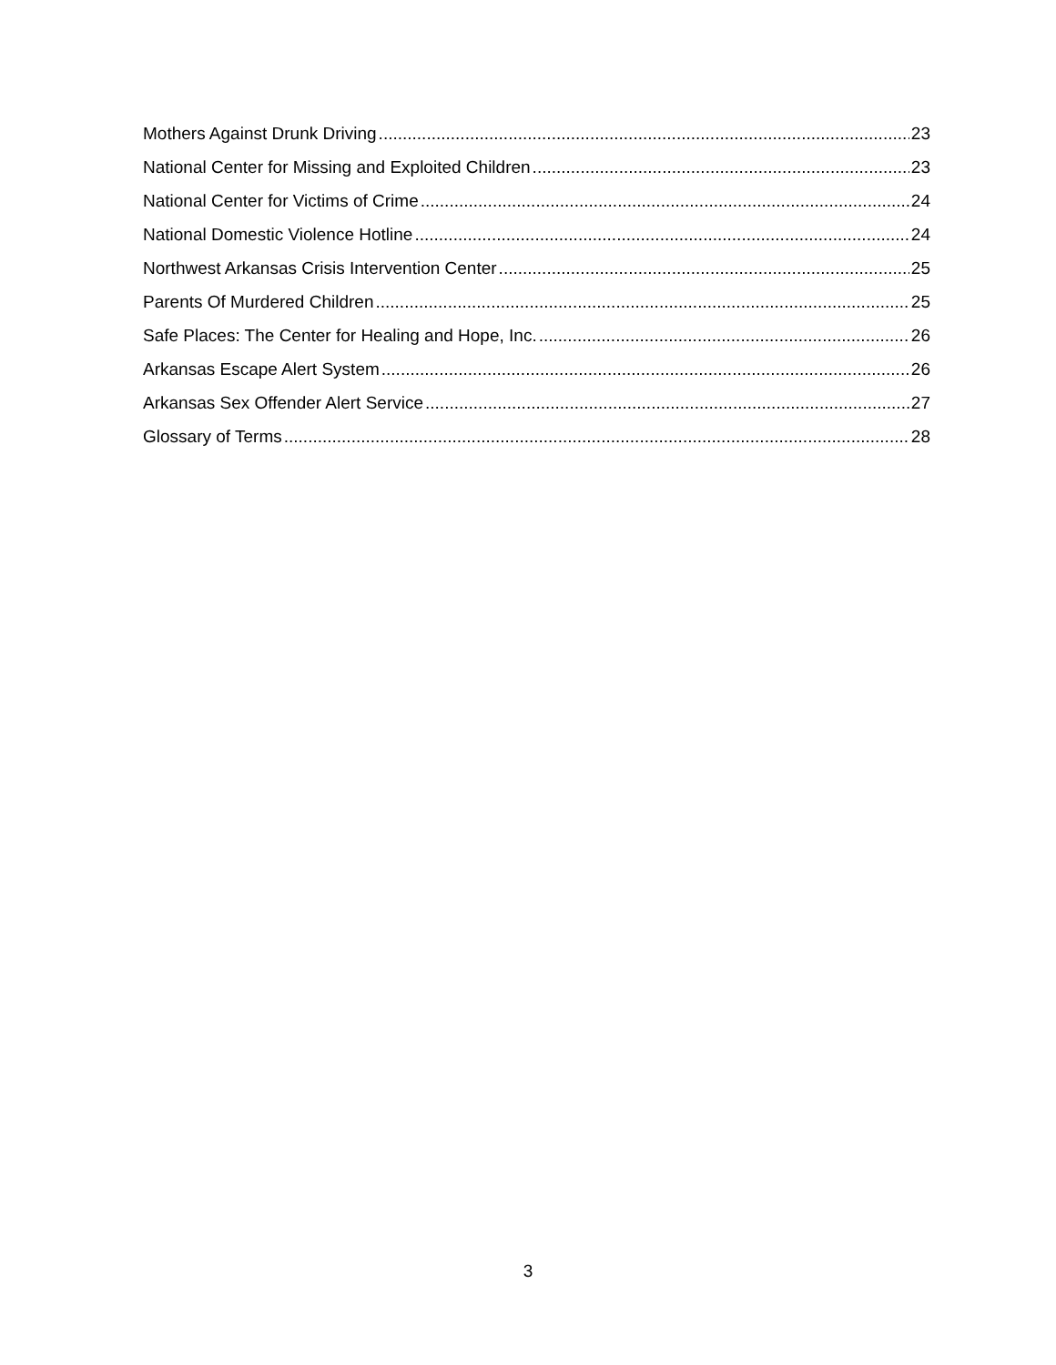Mothers Against Drunk Driving 23
National Center for Missing and Exploited Children 23
National Center for Victims of Crime 24
National Domestic Violence Hotline 24
Northwest Arkansas Crisis Intervention Center 25
Parents Of Murdered Children 25
Safe Places: The Center for Healing and Hope, Inc. 26
Arkansas Escape Alert System 26
Arkansas Sex Offender Alert Service 27
Glossary of Terms 28
3